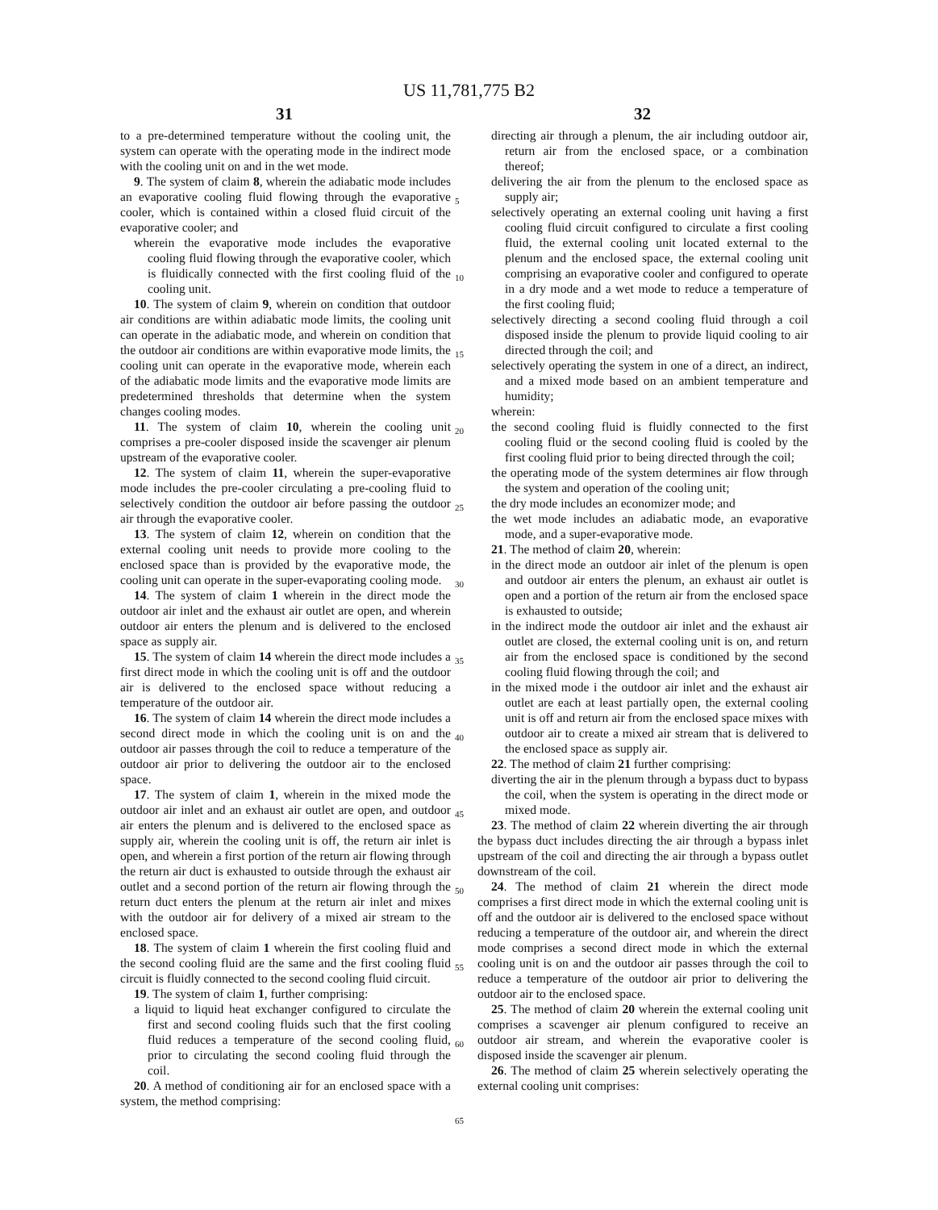US 11,781,775 B2
31 32
to a pre-determined temperature without the cooling unit, the system can operate with the operating mode in the indirect mode with the cooling unit on and in the wet mode.
9. The system of claim 8, wherein the adiabatic mode includes an evaporative cooling fluid flowing through the evaporative cooler, which is contained within a closed fluid circuit of the evaporative cooler; and
wherein the evaporative mode includes the evaporative cooling fluid flowing through the evaporative cooler, which is fluidically connected with the first cooling fluid of the cooling unit.
10. The system of claim 9, wherein on condition that outdoor air conditions are within adiabatic mode limits, the cooling unit can operate in the adiabatic mode, and wherein on condition that the outdoor air conditions are within evaporative mode limits, the cooling unit can operate in the evaporative mode, wherein each of the adiabatic mode limits and the evaporative mode limits are predetermined thresholds that determine when the system changes cooling modes.
11. The system of claim 10, wherein the cooling unit comprises a pre-cooler disposed inside the scavenger air plenum upstream of the evaporative cooler.
12. The system of claim 11, wherein the super-evaporative mode includes the pre-cooler circulating a pre-cooling fluid to selectively condition the outdoor air before passing the outdoor air through the evaporative cooler.
13. The system of claim 12, wherein on condition that the external cooling unit needs to provide more cooling to the enclosed space than is provided by the evaporative mode, the cooling unit can operate in the super-evaporating cooling mode.
14. The system of claim 1 wherein in the direct mode the outdoor air inlet and the exhaust air outlet are open, and wherein outdoor air enters the plenum and is delivered to the enclosed space as supply air.
15. The system of claim 14 wherein the direct mode includes a first direct mode in which the cooling unit is off and the outdoor air is delivered to the enclosed space without reducing a temperature of the outdoor air.
16. The system of claim 14 wherein the direct mode includes a second direct mode in which the cooling unit is on and the outdoor air passes through the coil to reduce a temperature of the outdoor air prior to delivering the outdoor air to the enclosed space.
17. The system of claim 1, wherein in the mixed mode the outdoor air inlet and an exhaust air outlet are open, and outdoor air enters the plenum and is delivered to the enclosed space as supply air, wherein the cooling unit is off, the return air inlet is open, and wherein a first portion of the return air flowing through the return air duct is exhausted to outside through the exhaust air outlet and a second portion of the return air flowing through the return duct enters the plenum at the return air inlet and mixes with the outdoor air for delivery of a mixed air stream to the enclosed space.
18. The system of claim 1 wherein the first cooling fluid and the second cooling fluid are the same and the first cooling fluid circuit is fluidly connected to the second cooling fluid circuit.
19. The system of claim 1, further comprising:
a liquid to liquid heat exchanger configured to circulate the first and second cooling fluids such that the first cooling fluid reduces a temperature of the second cooling fluid, prior to circulating the second cooling fluid through the coil.
20. A method of conditioning air for an enclosed space with a system, the method comprising:
5
10
15
20
25
30
35
40
45
50
55
60
65
directing air through a plenum, the air including outdoor air, return air from the enclosed space, or a combination thereof;
delivering the air from the plenum to the enclosed space as supply air;
selectively operating an external cooling unit having a first cooling fluid circuit configured to circulate a first cooling fluid, the external cooling unit located external to the plenum and the enclosed space, the external cooling unit comprising an evaporative cooler and configured to operate in a dry mode and a wet mode to reduce a temperature of the first cooling fluid;
selectively directing a second cooling fluid through a coil disposed inside the plenum to provide liquid cooling to air directed through the coil; and
selectively operating the system in one of a direct, an indirect, and a mixed mode based on an ambient temperature and humidity;
wherein:
the second cooling fluid is fluidly connected to the first cooling fluid or the second cooling fluid is cooled by the first cooling fluid prior to being directed through the coil;
the operating mode of the system determines air flow through the system and operation of the cooling unit;
the dry mode includes an economizer mode; and
the wet mode includes an adiabatic mode, an evaporative mode, and a super-evaporative mode.
21. The method of claim 20, wherein:
in the direct mode an outdoor air inlet of the plenum is open and outdoor air enters the plenum, an exhaust air outlet is open and a portion of the return air from the enclosed space is exhausted to outside;
in the indirect mode the outdoor air inlet and the exhaust air outlet are closed, the external cooling unit is on, and return air from the enclosed space is conditioned by the second cooling fluid flowing through the coil; and
in the mixed mode i the outdoor air inlet and the exhaust air outlet are each at least partially open, the external cooling unit is off and return air from the enclosed space mixes with outdoor air to create a mixed air stream that is delivered to the enclosed space as supply air.
22. The method of claim 21 further comprising:
diverting the air in the plenum through a bypass duct to bypass the coil, when the system is operating in the direct mode or mixed mode.
23. The method of claim 22 wherein diverting the air through the bypass duct includes directing the air through a bypass inlet upstream of the coil and directing the air through a bypass outlet downstream of the coil.
24. The method of claim 21 wherein the direct mode comprises a first direct mode in which the external cooling unit is off and the outdoor air is delivered to the enclosed space without reducing a temperature of the outdoor air, and wherein the direct mode comprises a second direct mode in which the external cooling unit is on and the outdoor air passes through the coil to reduce a temperature of the outdoor air prior to delivering the outdoor air to the enclosed space.
25. The method of claim 20 wherein the external cooling unit comprises a scavenger air plenum configured to receive an outdoor air stream, and wherein the evaporative cooler is disposed inside the scavenger air plenum.
26. The method of claim 25 wherein selectively operating the external cooling unit comprises: